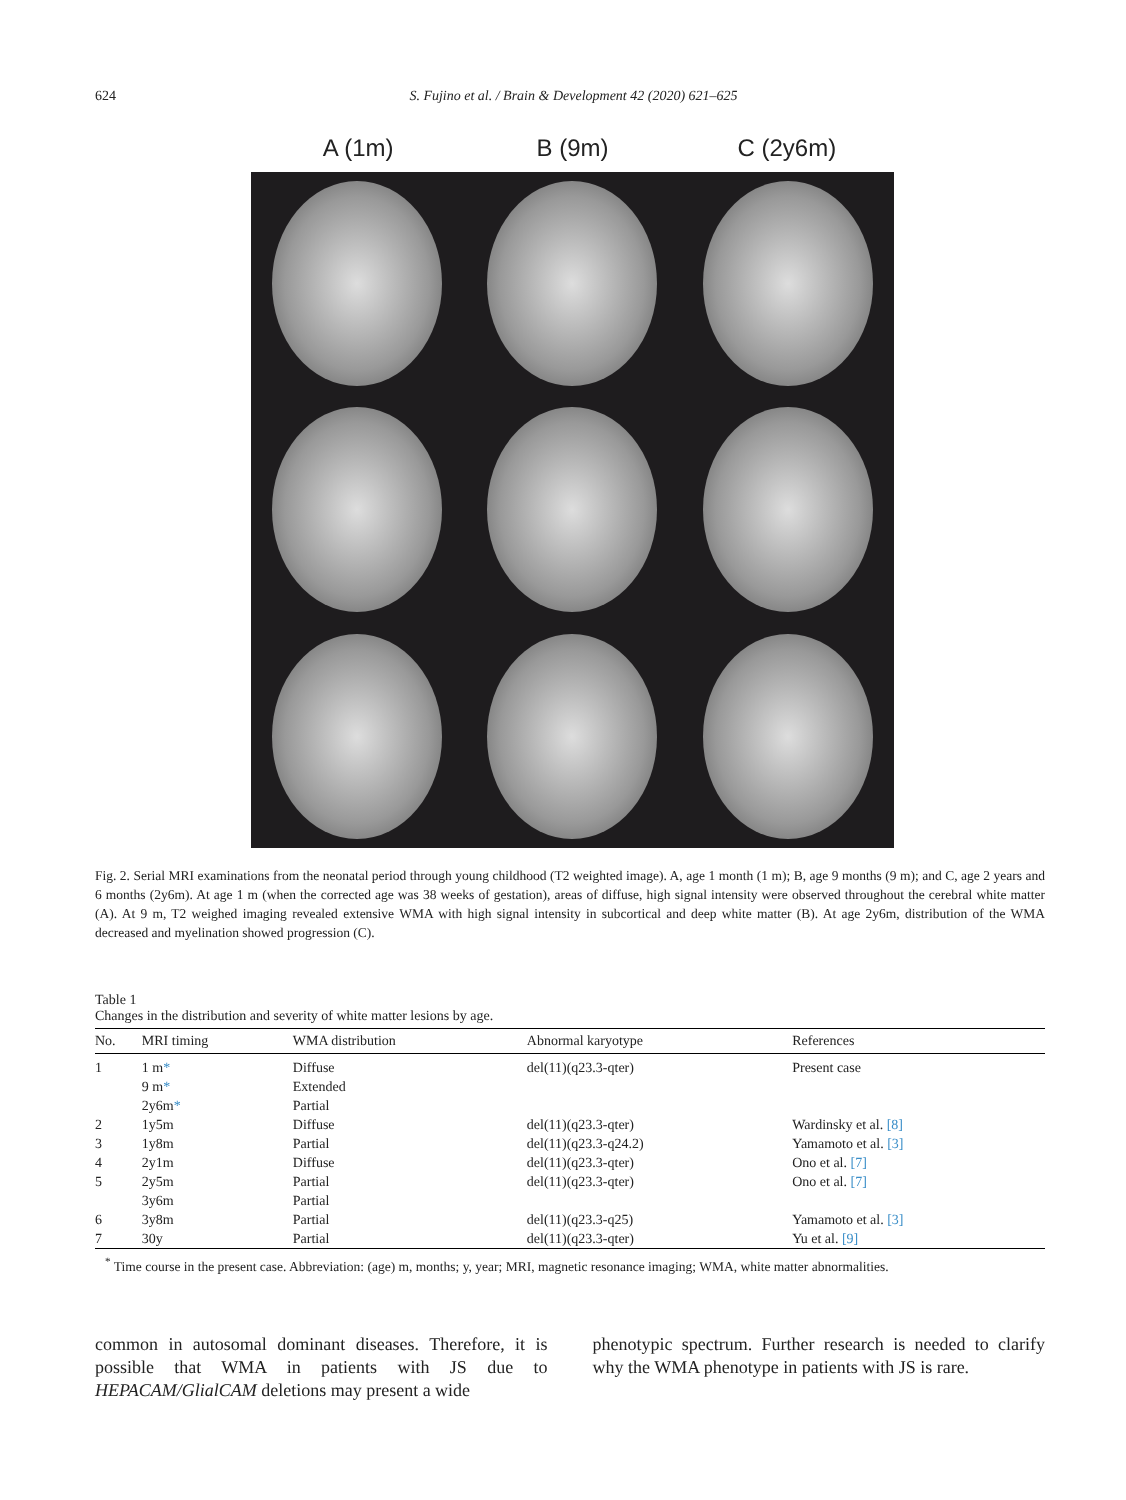624 S. Fujino et al. / Brain & Development 42 (2020) 621–625
A (1m) B (9m) C (2y6m)
Fig. 2. Serial MRI examinations from the neonatal period through young childhood (T2 weighted image). A, age 1 month (1 m); B, age 9 months (9 m); and C, age 2 years and 6 months (2y6m). At age 1 m (when the corrected age was 38 weeks of gestation), areas of diffuse, high signal intensity were observed throughout the cerebral white matter (A). At 9 m, T2 weighed imaging revealed extensive WMA with high signal intensity in subcortical and deep white matter (B). At age 2y6m, distribution of the WMA decreased and myelination showed progression (C).
Table 1
Changes in the distribution and severity of white matter lesions by age.
| No. | MRI timing | WMA distribution | Abnormal karyotype | References |
| --- | --- | --- | --- | --- |
| 1 | 1 m * | Diffuse | del(11)(q23.3-qter) | Present case |
| | 9 m * | Extended | | |
| | 2y6m * | Partial | | |
| 2 | 1y5m | Diffuse | del(11)(q23.3-qter) | Wardinsky et al. [8] |
| 3 | 1y8m | Partial | del(11)(q23.3-q24.2) | Yamamoto et al. [3] |
| 4 | 2y1m | Diffuse | del(11)(q23.3-qter) | Ono et al. [7] |
| 5 | 2y5m | Partial | del(11)(q23.3-qter) | Ono et al. [7] |
| | 3y6m | Partial | | |
| 6 | 3y8m | Partial | del(11)(q23.3-q25) | Yamamoto et al. [3] |
| 7 | 30y | Partial | del(11)(q23.3-qter) | Yu et al. [9] |
<sup>*</sup> Time course in the present case. Abbreviation: (age) m, months; y, year; MRI, magnetic resonance imaging; WMA, white matter abnormalities.
common in autosomal dominant diseases. Therefore, it is possible that WMA in patients with JS due to HEPACAM/GlialCAM deletions may present a wide
phenotypic spectrum. Further research is needed to clarify why the WMA phenotype in patients with JS is rare.